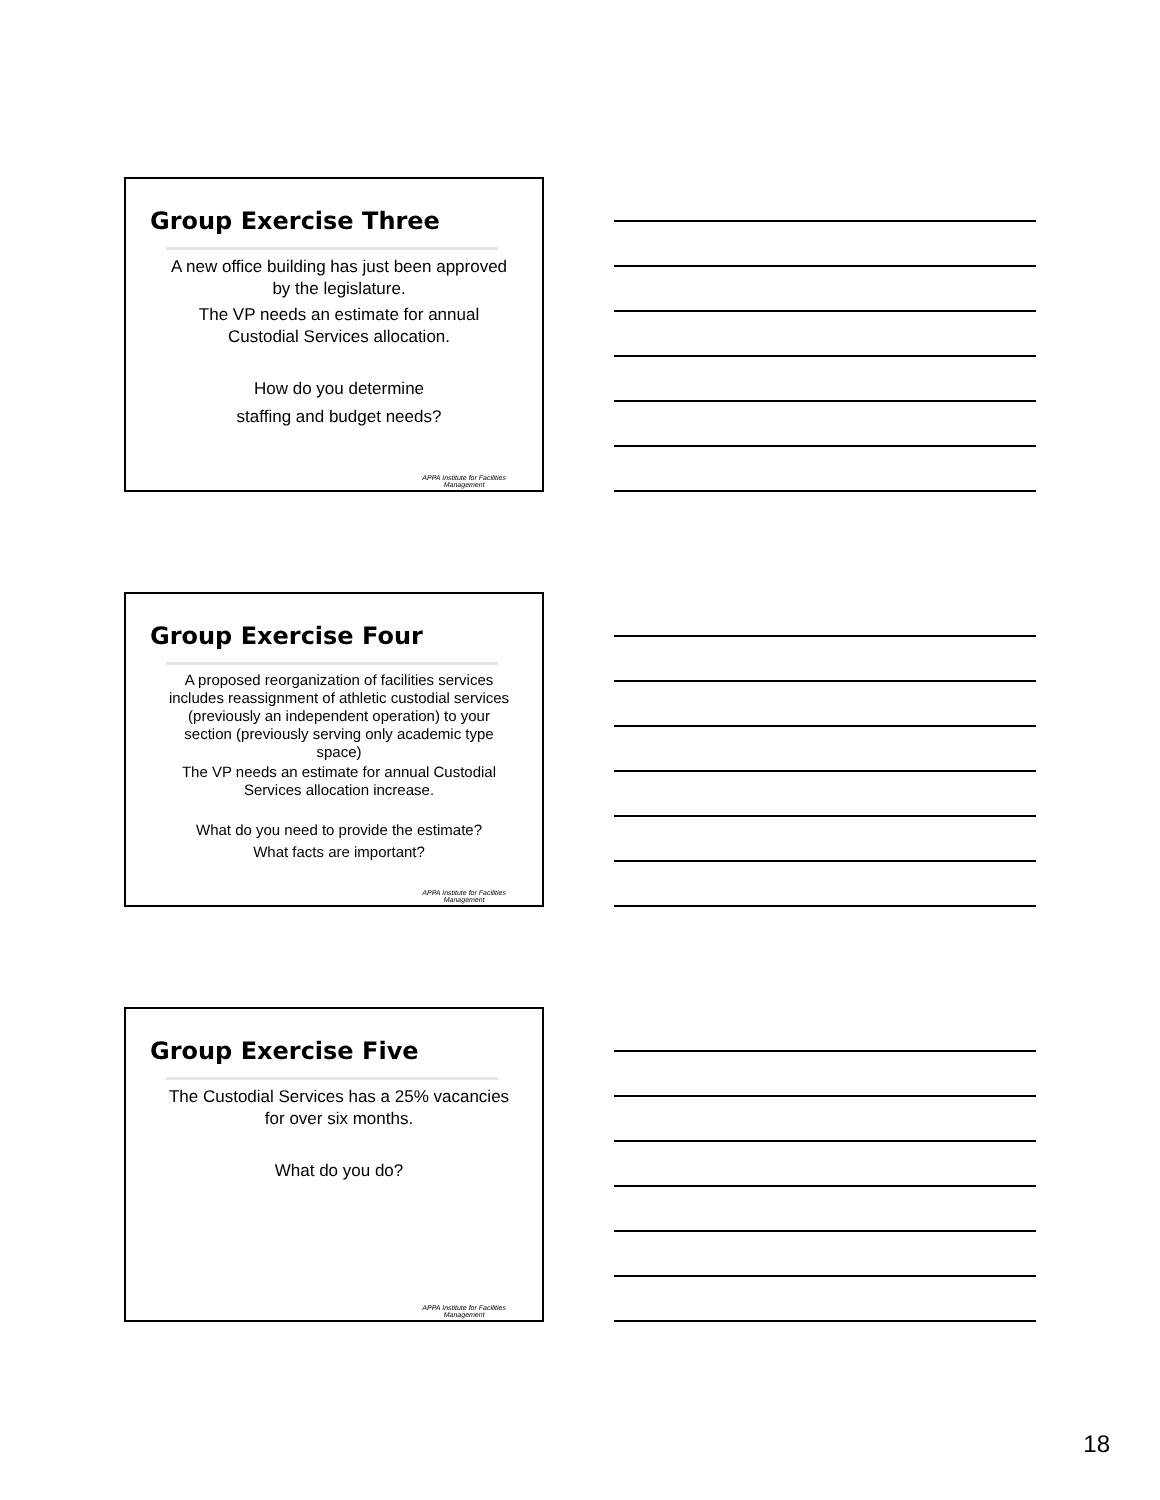Group Exercise Three
A new office building has just been approved by the legislature.
The VP needs an estimate for annual Custodial Services allocation.
How do you determine
staffing and budget needs?
APPA Institute for Facilities
Management
Group Exercise Four
A proposed reorganization of facilities services includes reassignment of athletic custodial services (previously an independent operation) to your section (previously serving only academic type space)
The VP needs an estimate for annual Custodial Services allocation increase.
What do you need to provide the estimate?
What facts are important?
APPA Institute for Facilities
Management
Group Exercise Five
The Custodial Services has a 25% vacancies for over six months.
What do you do?
APPA Institute for Facilities
Management
18